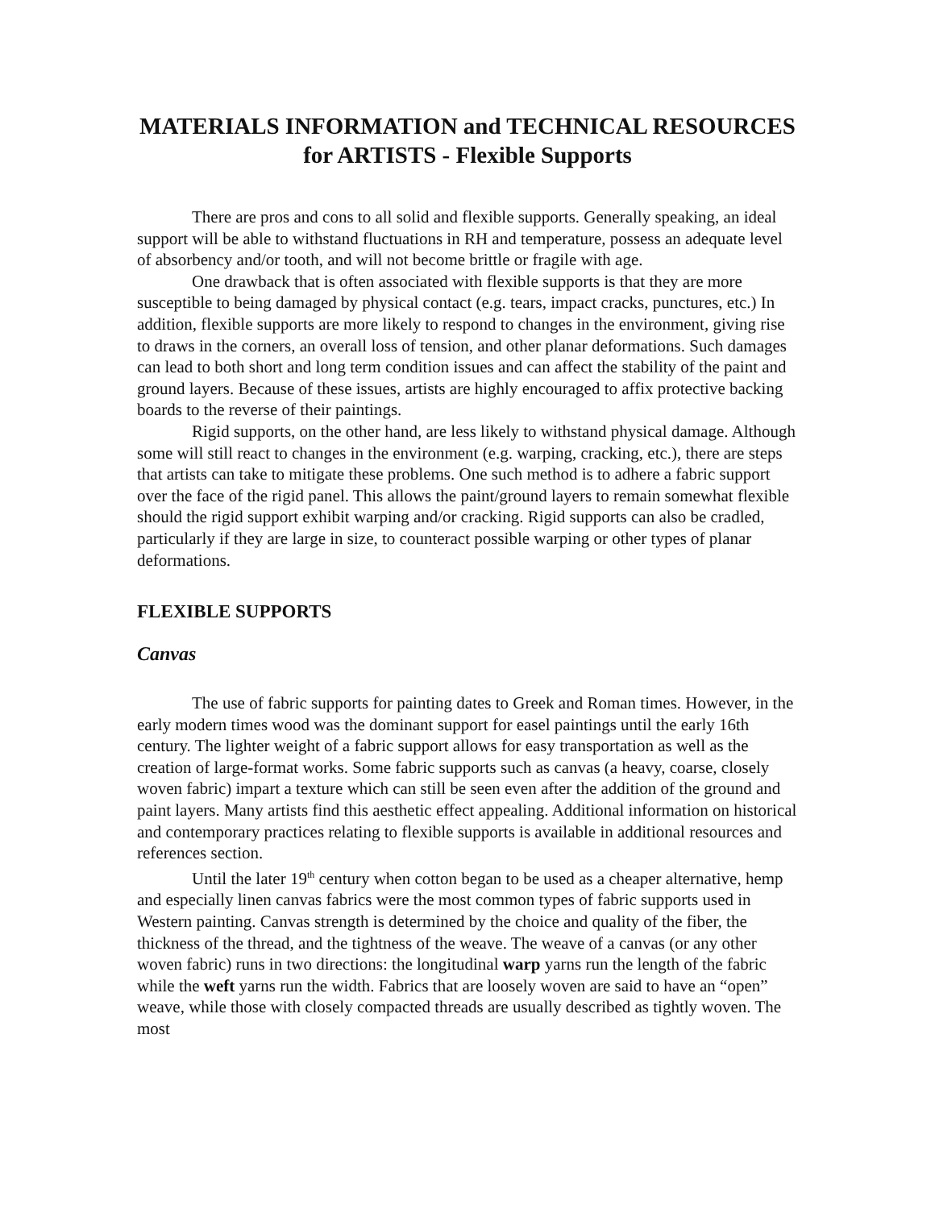MATERIALS INFORMATION and TECHNICAL RESOURCES
for ARTISTS - Flexible Supports
There are pros and cons to all solid and flexible supports. Generally speaking, an ideal support will be able to withstand fluctuations in RH and temperature, possess an adequate level of absorbency and/or tooth, and will not become brittle or fragile with age.
One drawback that is often associated with flexible supports is that they are more susceptible to being damaged by physical contact (e.g. tears, impact cracks, punctures, etc.) In addition, flexible supports are more likely to respond to changes in the environment, giving rise to draws in the corners, an overall loss of tension, and other planar deformations. Such damages can lead to both short and long term condition issues and can affect the stability of the paint and ground layers. Because of these issues, artists are highly encouraged to affix protective backing boards to the reverse of their paintings.
Rigid supports, on the other hand, are less likely to withstand physical damage. Although some will still react to changes in the environment (e.g. warping, cracking, etc.), there are steps that artists can take to mitigate these problems. One such method is to adhere a fabric support over the face of the rigid panel. This allows the paint/ground layers to remain somewhat flexible should the rigid support exhibit warping and/or cracking. Rigid supports can also be cradled, particularly if they are large in size, to counteract possible warping or other types of planar deformations.
FLEXIBLE SUPPORTS
Canvas
The use of fabric supports for painting dates to Greek and Roman times. However, in the early modern times wood was the dominant support for easel paintings until the early 16th century. The lighter weight of a fabric support allows for easy transportation as well as the creation of large-format works. Some fabric supports such as canvas (a heavy, coarse, closely woven fabric) impart a texture which can still be seen even after the addition of the ground and paint layers. Many artists find this aesthetic effect appealing. Additional information on historical and contemporary practices relating to flexible supports is available in additional resources and references section.
Until the later 19<sup>th</sup> century when cotton began to be used as a cheaper alternative, hemp and especially linen canvas fabrics were the most common types of fabric supports used in Western painting. Canvas strength is determined by the choice and quality of the fiber, the thickness of the thread, and the tightness of the weave. The weave of a canvas (or any other woven fabric) runs in two directions: the longitudinal warp yarns run the length of the fabric while the weft yarns run the width. Fabrics that are loosely woven are said to have an “open” weave, while those with closely compacted threads are usually described as tightly woven. The most